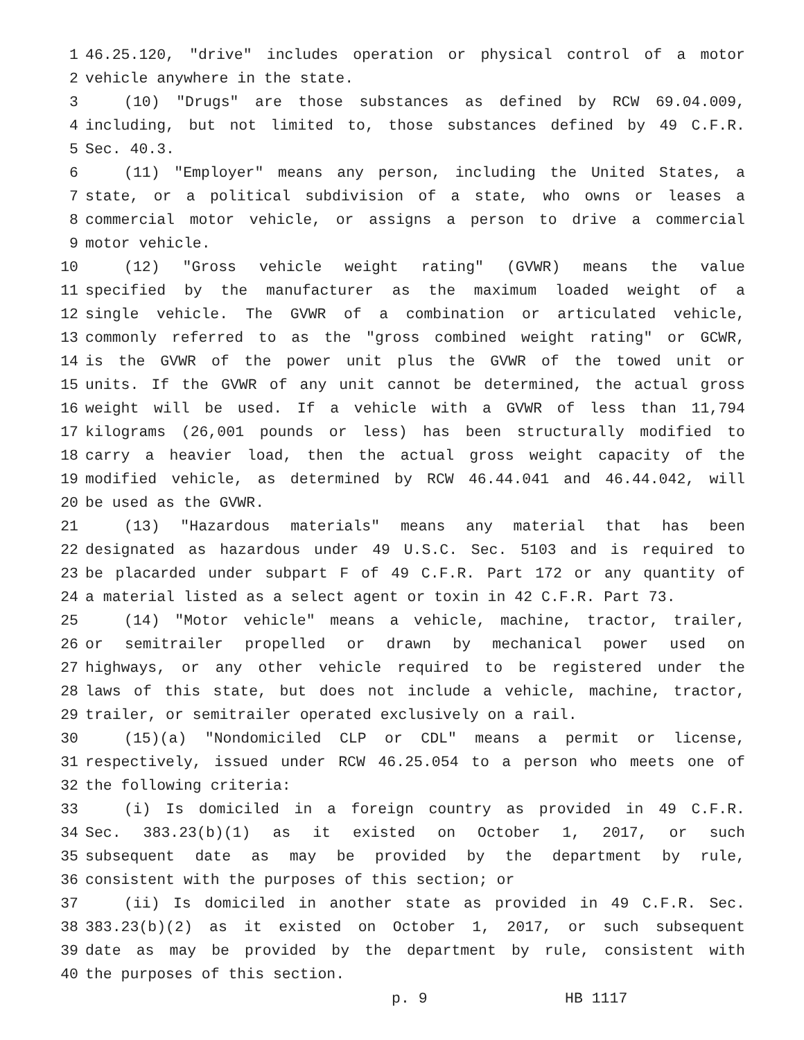1 46.25.120, "drive" includes operation or physical control of a motor
2 vehicle anywhere in the state.
3 (10) "Drugs" are those substances as defined by RCW 69.04.009,
4 including, but not limited to, those substances defined by 49 C.F.R.
5 Sec. 40.3.
6 (11) "Employer" means any person, including the United States, a
7 state, or a political subdivision of a state, who owns or leases a
8 commercial motor vehicle, or assigns a person to drive a commercial
9 motor vehicle.
10 (12) "Gross vehicle weight rating" (GVWR) means the value
11 specified by the manufacturer as the maximum loaded weight of a
12 single vehicle. The GVWR of a combination or articulated vehicle,
13 commonly referred to as the "gross combined weight rating" or GCWR,
14 is the GVWR of the power unit plus the GVWR of the towed unit or
15 units. If the GVWR of any unit cannot be determined, the actual gross
16 weight will be used. If a vehicle with a GVWR of less than 11,794
17 kilograms (26,001 pounds or less) has been structurally modified to
18 carry a heavier load, then the actual gross weight capacity of the
19 modified vehicle, as determined by RCW 46.44.041 and 46.44.042, will
20 be used as the GVWR.
21 (13) "Hazardous materials" means any material that has been
22 designated as hazardous under 49 U.S.C. Sec. 5103 and is required to
23 be placarded under subpart F of 49 C.F.R. Part 172 or any quantity of
24 a material listed as a select agent or toxin in 42 C.F.R. Part 73.
25 (14) "Motor vehicle" means a vehicle, machine, tractor, trailer,
26 or semitrailer propelled or drawn by mechanical power used on
27 highways, or any other vehicle required to be registered under the
28 laws of this state, but does not include a vehicle, machine, tractor,
29 trailer, or semitrailer operated exclusively on a rail.
30 (15)(a) "Nondomiciled CLP or CDL" means a permit or license,
31 respectively, issued under RCW 46.25.054 to a person who meets one of
32 the following criteria:
33 (i) Is domiciled in a foreign country as provided in 49 C.F.R.
34 Sec. 383.23(b)(1) as it existed on October 1, 2017, or such
35 subsequent date as may be provided by the department by rule,
36 consistent with the purposes of this section; or
37 (ii) Is domiciled in another state as provided in 49 C.F.R. Sec.
38 383.23(b)(2) as it existed on October 1, 2017, or such subsequent
39 date as may be provided by the department by rule, consistent with
40 the purposes of this section.
p. 9 HB 1117